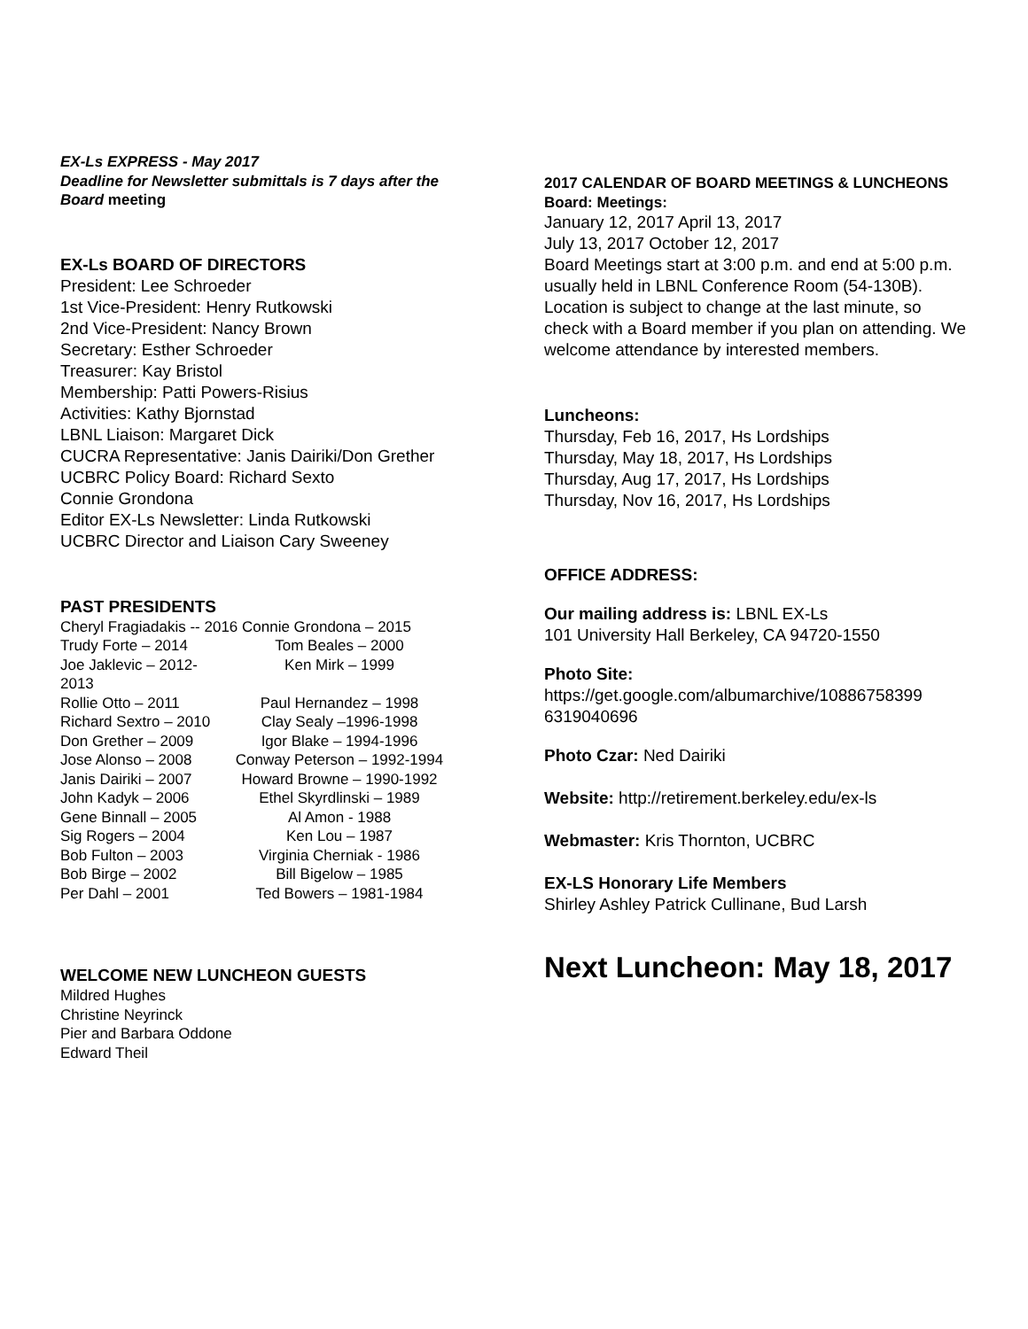EX-Ls EXPRESS - May 2017
Deadline for Newsletter submittals is 7 days after the Board meeting
EX-Ls BOARD OF DIRECTORS
President: Lee Schroeder
1st Vice-President: Henry Rutkowski
2nd Vice-President: Nancy Brown
Secretary: Esther Schroeder
Treasurer: Kay Bristol
Membership: Patti Powers-Risius
Activities: Kathy Bjornstad
LBNL Liaison: Margaret Dick
CUCRA Representative: Janis Dairiki/Don Grether
UCBRC Policy Board: Richard Sexto
Connie Grondona
Editor EX-Ls Newsletter: Linda Rutkowski
UCBRC Director and Liaison Cary Sweeney
PAST PRESIDENTS
Cheryl Fragiadakis -- 2016 Connie Grondona – 2015
Trudy Forte – 2014 Tom Beales – 2000 Joe Jaklevic – 2012-2013 Ken Mirk – 1999 Rollie Otto – 2011 Paul Hernandez – 1998 Richard Sextro – 2010 Clay Sealy –1996-1998 Don Grether – 2009 Igor Blake – 1994-1996 Jose Alonso – 2008 Conway Peterson – 1992-1994 Janis Dairiki – 2007 Howard Browne – 1990-1992 John Kadyk – 2006 Ethel Skyrdlinski – 1989 Gene Binnall – 2005 Al Amon - 1988 Sig Rogers – 2004 Ken Lou – 1987 Bob Fulton – 2003 Virginia Cherniak - 1986 Bob Birge – 2002 Bill Bigelow – 1985 Per Dahl – 2001 Ted Bowers – 1981-1984
WELCOME NEW LUNCHEON GUESTS
Mildred Hughes
Christine Neyrinck
Pier and Barbara Oddone
Edward Theil
2017 CALENDAR OF BOARD MEETINGS & LUNCHEONS
Board: Meetings:
January 12, 2017 April 13, 2017
July 13, 2017 October 12, 2017
Board Meetings start at 3:00 p.m. and end at 5:00 p.m. usually held in LBNL Conference Room (54-130B). Location is subject to change at the last minute, so check with a Board member if you plan on attending. We welcome attendance by interested members.
Luncheons:
Thursday, Feb 16, 2017, Hs Lordships
Thursday, May 18, 2017, Hs Lordships
Thursday, Aug 17, 2017, Hs Lordships
Thursday, Nov 16, 2017, Hs Lordships
OFFICE ADDRESS:
Our mailing address is: LBNL EX-Ls
101 University Hall Berkeley, CA 94720-1550
Photo Site:
https://get.google.com/albumarchive/10886758399 6319040696
Photo Czar: Ned Dairiki
Website: http://retirement.berkeley.edu/ex-ls
Webmaster: Kris Thornton, UCBRC
EX-LS Honorary Life Members
Shirley Ashley Patrick Cullinane, Bud Larsh
Next Luncheon: May 18, 2017